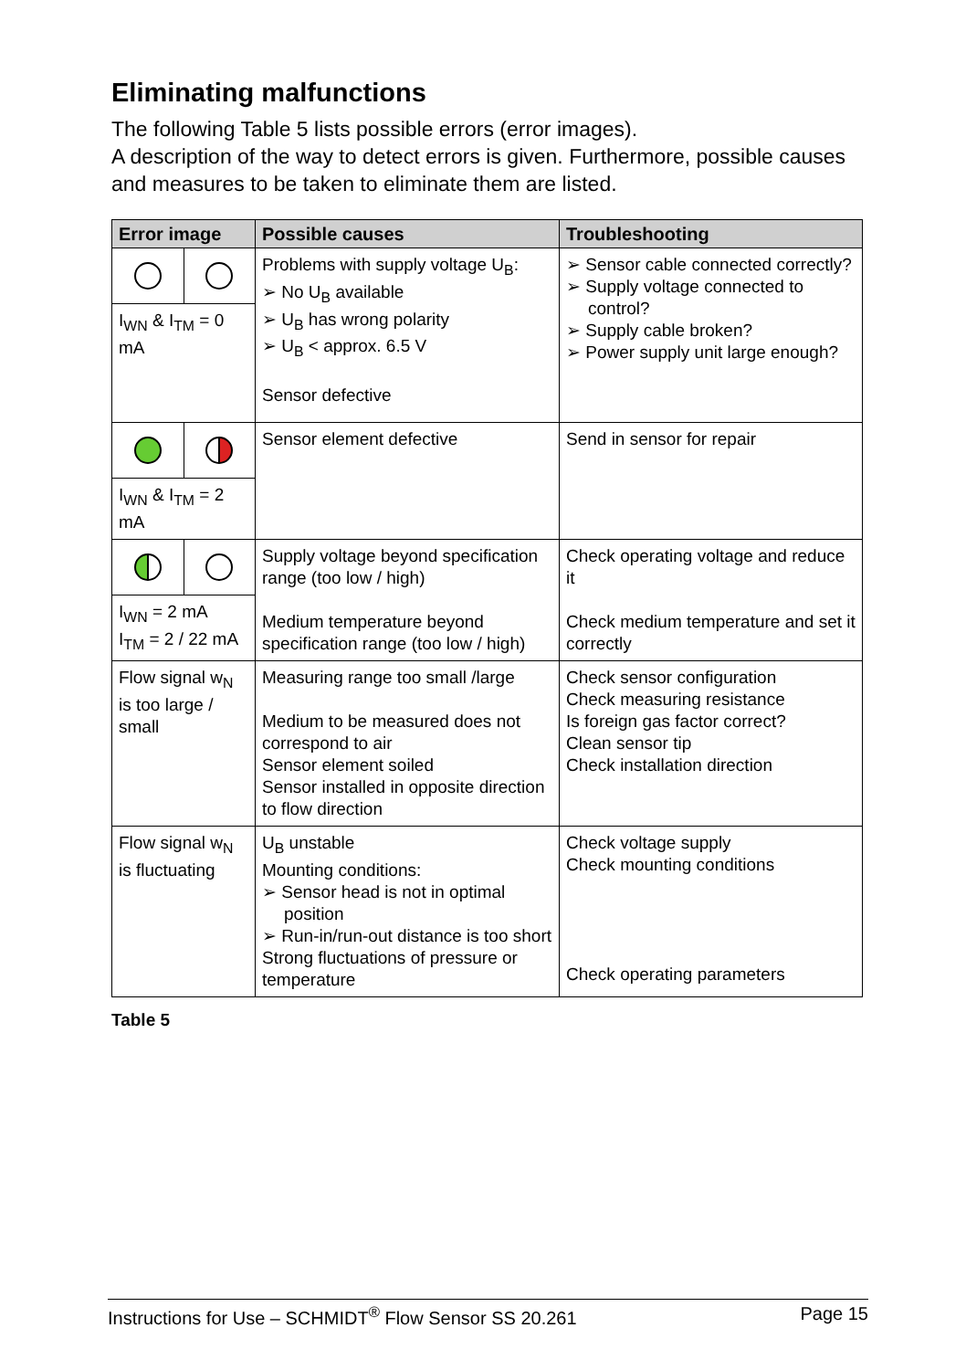Eliminating malfunctions
The following Table 5 lists possible errors (error images).
A description of the way to detect errors is given. Furthermore, possible causes and measures to be taken to eliminate them are listed.
| Error image | Possible causes | Troubleshooting |
| --- | --- | --- |
| I<sub>WN</sub> & I<sub>TM</sub> = 0 mA | Problems with supply voltage U<sub>B</sub>: ➢ No U<sub>B</sub> available ➢ U<sub>B</sub> has wrong polarity ➢ U<sub>B</sub> < approx. 6.5 V Sensor defective | ➢ Sensor cable connected correctly? ➢ Supply voltage connected to control? ➢ Supply cable broken? ➢ Power supply unit large enough? |
| I<sub>WN</sub> & I<sub>TM</sub> = 2 mA | Sensor element defective | Send in sensor for repair |
| I<sub>WN</sub> = 2 mA I<sub>TM</sub> = 2 / 22 mA | Supply voltage beyond specification range (too low / high) Medium temperature beyond specification range (too low / high) | Check operating voltage and reduce it Check medium temperature and set it correctly |
| Flow signal w<sub>N</sub> is too large / small | Measuring range too small /large Medium to be measured does not correspond to air Sensor element soiled Sensor installed in opposite direction to flow direction | Check sensor configuration Check measuring resistance Is foreign gas factor correct? Clean sensor tip Check installation direction |
| Flow signal w<sub>N</sub> is fluctuating | U<sub>B</sub> unstable Mounting conditions: ➢ Sensor head is not in optimal position ➢ Run-in/run-out distance is too short Strong fluctuations of pressure or temperature | Check voltage supply Check mounting conditions Check operating parameters |
Table 5
Instructions for Use – SCHMIDT<sup>®</sup> Flow Sensor SS 20.261 Page 15